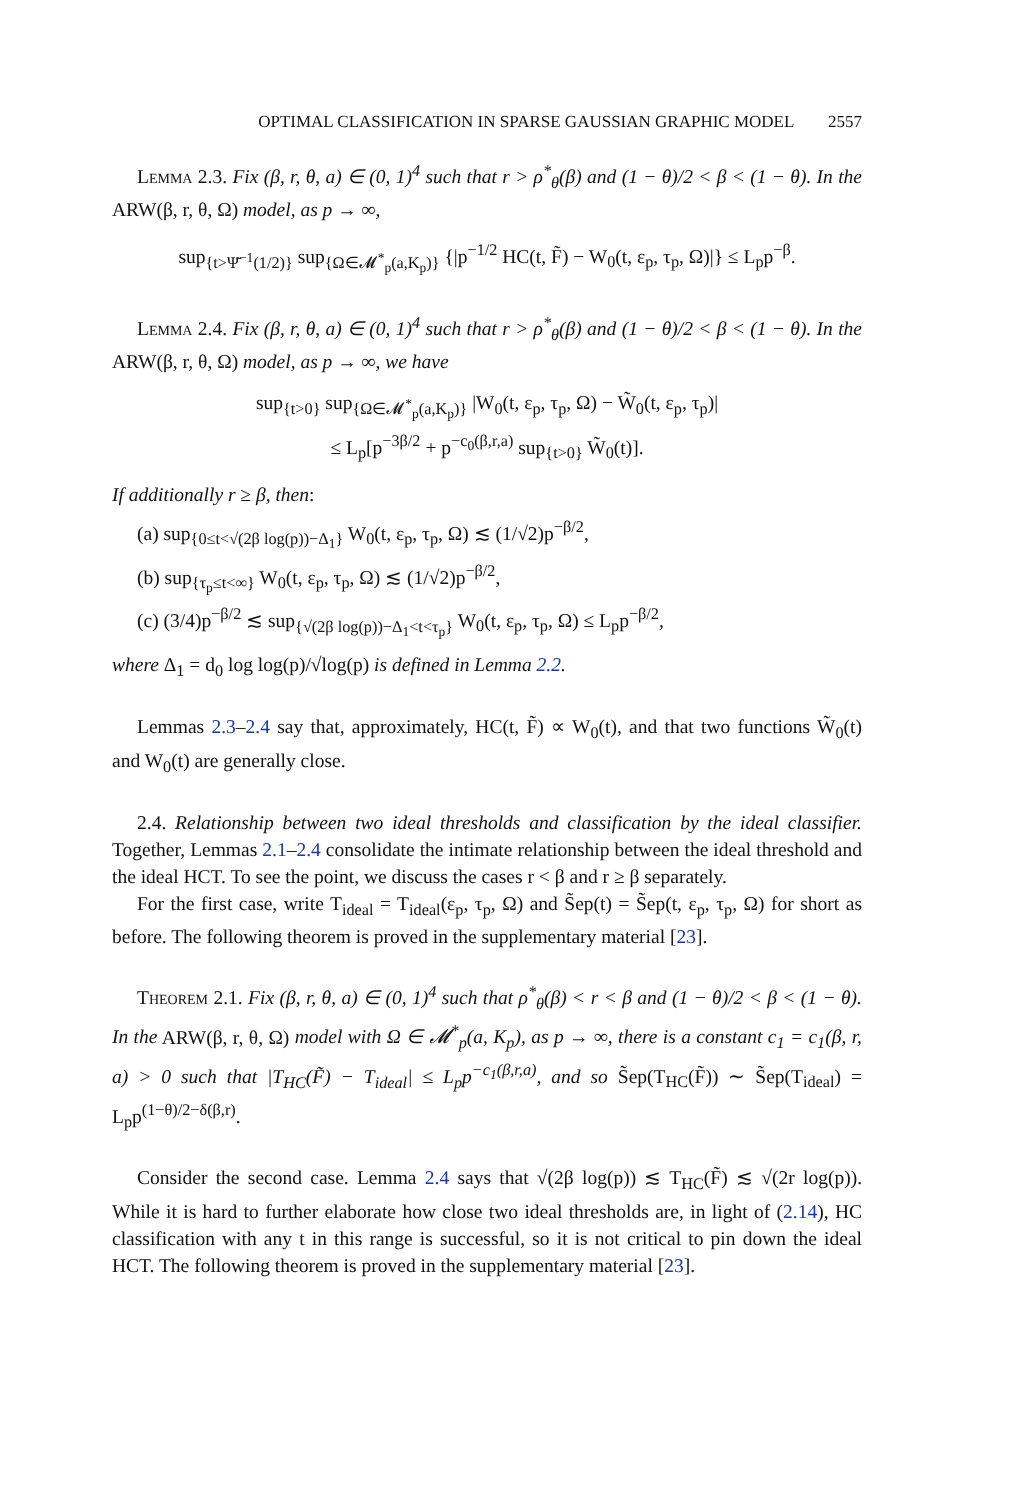OPTIMAL CLASSIFICATION IN SPARSE GAUSSIAN GRAPHIC MODEL 2557
Lemma 2.3. Fix (β, r, θ, a) ∈ (0, 1)<sup>4</sup> such that r > ρ<sup>*</sup><sub>θ</sub>(β) and (1 − θ)/2 < β < (1 − θ). In the ARW(β, r, θ, Ω) model, as p → ∞,
sup<sub>{t>Ψ̄<sup>−1</sup>(1/2)}</sub> sup<sub>{Ω∈𝓜<sup>*</sup><sub>p</sub>(a,K<sub>p</sub>)}</sub> {|p<sup>−1/2</sup> HC(t, F̃) − W<sub>0</sub>(t, ε<sub>p</sub>, τ<sub>p</sub>, Ω)|} ≤ L<sub>p</sub>p<sup>−β</sup>.
Lemma 2.4. Fix (β, r, θ, a) ∈ (0, 1)<sup>4</sup> such that r > ρ<sup>*</sup><sub>θ</sub>(β) and (1 − θ)/2 < β < (1 − θ). In the ARW(β, r, θ, Ω) model, as p → ∞, we have
sup<sub>{t>0}</sub> sup<sub>{Ω∈𝓜<sup>*</sup><sub>p</sub>(a,K<sub>p</sub>)}</sub> |W<sub>0</sub>(t, ε<sub>p</sub>, τ<sub>p</sub>, Ω) − W̃<sub>0</sub>(t, ε<sub>p</sub>, τ<sub>p</sub>)|
≤ L<sub>p</sub>[p<sup>−3β/2</sup> + p<sup>−c<sub>0</sub>(β,r,a)</sup> sup<sub>{t>0}</sub> W̃<sub>0</sub>(t)].
If additionally r ≥ β, then:
(a) sup<sub>{0≤t<√(2β log(p))−Δ<sub>1</sub>}</sub> W<sub>0</sub>(t, ε<sub>p</sub>, τ<sub>p</sub>, Ω) ≲ (1/√2)p<sup>−β/2</sup>,
(b) sup<sub>{τ<sub>p</sub>≤t<∞}</sub> W<sub>0</sub>(t, ε<sub>p</sub>, τ<sub>p</sub>, Ω) ≲ (1/√2)p<sup>−β/2</sup>,
(c) (3/4)p<sup>−β/2</sup> ≲ sup<sub>{√(2β log(p))−Δ<sub>1</sub><t<τ<sub>p</sub>}</sub> W<sub>0</sub>(t, ε<sub>p</sub>, τ<sub>p</sub>, Ω) ≤ L<sub>p</sub>p<sup>−β/2</sup>,
where Δ<sub>1</sub> = d<sub>0</sub> log log(p)/√log(p) is defined in Lemma 2.2.
Lemmas 2.3–2.4 say that, approximately, HC(t, F̃) ∝ W<sub>0</sub>(t), and that two functions W̃<sub>0</sub>(t) and W<sub>0</sub>(t) are generally close.
2.4. Relationship between two ideal thresholds and classification by the ideal classifier. Together, Lemmas 2.1–2.4 consolidate the intimate relationship between the ideal threshold and the ideal HCT. To see the point, we discuss the cases r < β and r ≥ β separately.
For the first case, write T<sub>ideal</sub> = T<sub>ideal</sub>(ε<sub>p</sub>, τ<sub>p</sub>, Ω) and S̃ep(t) = S̃ep(t, ε<sub>p</sub>, τ<sub>p</sub>, Ω) for short as before. The following theorem is proved in the supplementary material [23].
Theorem 2.1. Fix (β, r, θ, a) ∈ (0, 1)<sup>4</sup> such that ρ<sup>*</sup><sub>θ</sub>(β) < r < β and (1 − θ)/2 < β < (1 − θ). In the ARW(β, r, θ, Ω) model with Ω ∈ 𝓜<sup>*</sup><sub>p</sub>(a, K<sub>p</sub>), as p → ∞, there is a constant c<sub>1</sub> = c<sub>1</sub>(β, r, a) > 0 such that |T<sub>HC</sub>(F̃) − T<sub>ideal</sub>| ≤ L<sub>p</sub>p<sup>−c<sub>1</sub>(β,r,a)</sup>, and so S̃ep(T<sub>HC</sub>(F̃)) ∼ S̃ep(T<sub>ideal</sub>) = L<sub>p</sub>p<sup>(1−θ)/2−δ(β,r)</sup>.
Consider the second case. Lemma 2.4 says that √(2β log(p)) ≲ T<sub>HC</sub>(F̃) ≲ √(2r log(p)). While it is hard to further elaborate how close two ideal thresholds are, in light of (2.14), HC classification with any t in this range is successful, so it is not critical to pin down the ideal HCT. The following theorem is proved in the supplementary material [23].